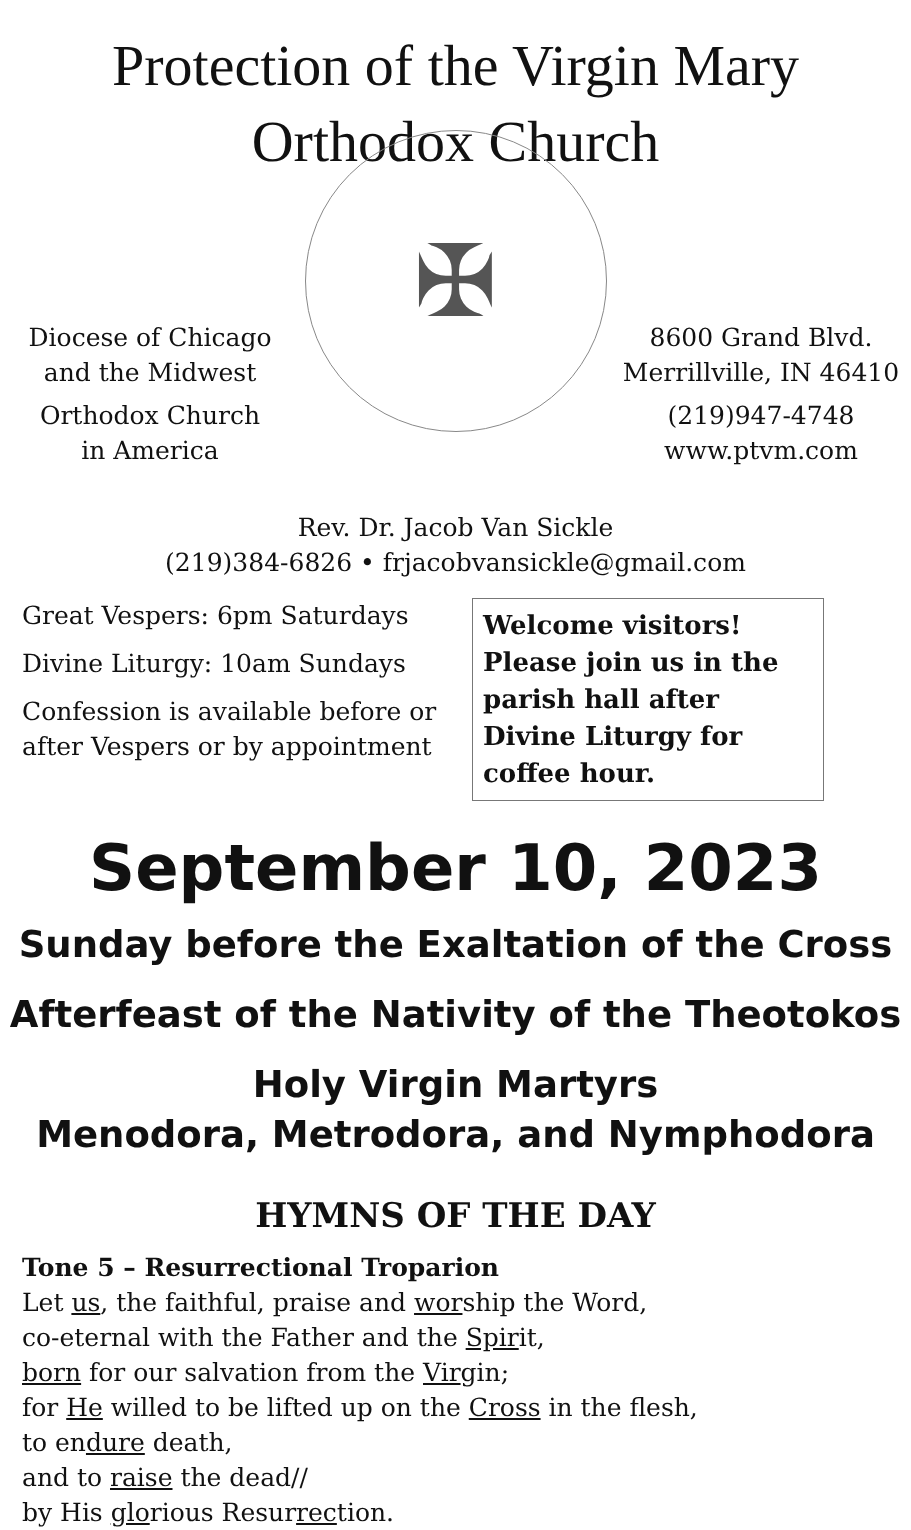Protection of the Virgin Mary
Orthodox Church
Diocese of Chicago
and the Midwest
Orthodox Church
in America
✠
8600 Grand Blvd.
Merrillville, IN 46410
(219)947-4748
www.ptvm.com
Rev. Dr. Jacob Van Sickle
(219)384-6826 • frjacobvansickle@gmail.com
Great Vespers: 6pm Saturdays
Divine Liturgy: 10am Sundays
Confession is available before or after Vespers or by appointment
Welcome visitors! Please join us in the parish hall after Divine Liturgy for coffee hour.
September 10, 2023
Sunday before the Exaltation of the Cross
Afterfeast of the Nativity of the Theotokos
Holy Virgin Martyrs
Menodora, Metrodora, and Nymphodora
HYMNS OF THE DAY
Tone 5 – Resurrectional Troparion
Let us, the faithful, praise and worship the Word,
co-eternal with the Father and the Spirit,
born for our salvation from the Virgin;
for He willed to be lifted up on the Cross in the flesh,
to endure death,
and to raise the dead//
by His glorious Resurrection.